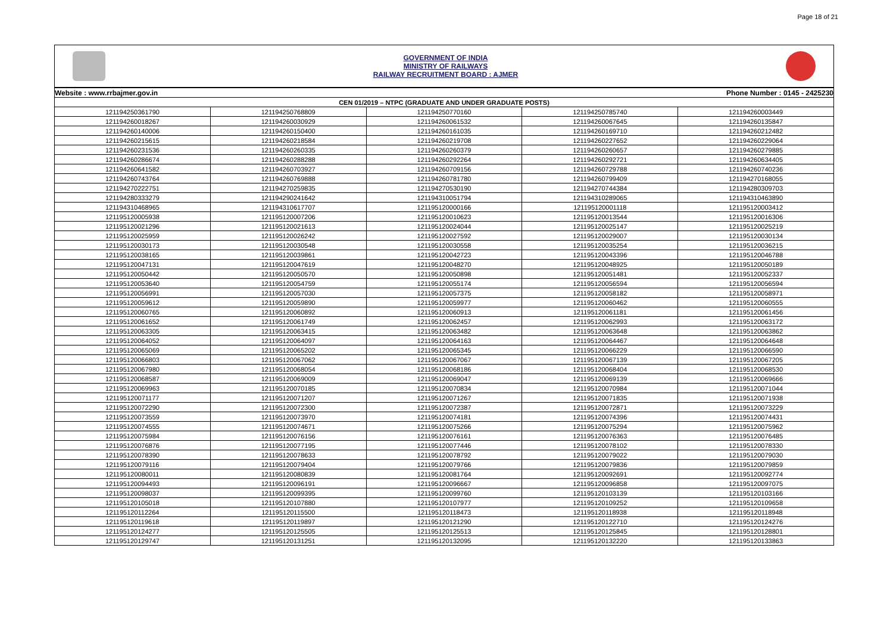Page 18 of 21
GOVERNMENT OF INDIA
MINISTRY OF RAILWAYS
RAILWAY RECRUITMENT BOARD : AJMER
| Website : www.rrbajmer.gov.in | | | Phone Number : 0145 - 2425230 | |
| CEN 01/2019 – NTPC (GRADUATE AND UNDER GRADUATE POSTS) | | | | |
| 121194250361790 | 121194250768809 | 121194250770160 | 121194250785740 | 121194260003449 |
| 121194260018267 | 121194260030929 | 121194260061532 | 121194260067645 | 121194260135847 |
| 121194260140006 | 121194260150400 | 121194260161035 | 121194260169710 | 121194260212482 |
| 121194260215615 | 121194260218584 | 121194260219708 | 121194260227652 | 121194260229064 |
| 121194260231536 | 121194260260335 | 121194260260379 | 121194260260657 | 121194260279885 |
| 121194260286674 | 121194260288288 | 121194260292264 | 121194260292721 | 121194260634405 |
| 121194260641582 | 121194260703927 | 121194260709156 | 121194260729788 | 121194260740236 |
| 121194260743764 | 121194260769888 | 121194260781780 | 121194260799409 | 121194270168055 |
| 121194270222751 | 121194270259835 | 121194270530190 | 121194270744384 | 121194280309703 |
| 121194280333279 | 121194290241642 | 121194310051794 | 121194310289065 | 121194310463890 |
| 121194310468965 | 121194310617707 | 121195120000166 | 121195120001118 | 121195120003412 |
| 121195120005938 | 121195120007206 | 121195120010623 | 121195120013544 | 121195120016306 |
| 121195120021296 | 121195120021613 | 121195120024044 | 121195120025147 | 121195120025219 |
| 121195120025959 | 121195120026242 | 121195120027592 | 121195120029007 | 121195120030134 |
| 121195120030173 | 121195120030548 | 121195120030558 | 121195120035254 | 121195120036215 |
| 121195120038165 | 121195120039861 | 121195120042723 | 121195120043396 | 121195120046788 |
| 121195120047131 | 121195120047619 | 121195120048270 | 121195120048925 | 121195120050189 |
| 121195120050442 | 121195120050570 | 121195120050898 | 121195120051481 | 121195120052337 |
| 121195120053640 | 121195120054759 | 121195120055174 | 121195120056594 | 121195120056594 |
| 121195120056991 | 121195120057030 | 121195120057375 | 121195120058182 | 121195120058971 |
| 121195120059612 | 121195120059890 | 121195120059977 | 121195120060462 | 121195120060555 |
| 121195120060765 | 121195120060892 | 121195120060913 | 121195120061181 | 121195120061456 |
| 121195120061652 | 121195120061749 | 121195120062457 | 121195120062993 | 121195120063172 |
| 121195120063305 | 121195120063415 | 121195120063482 | 121195120063648 | 121195120063862 |
| 121195120064052 | 121195120064097 | 121195120064163 | 121195120064467 | 121195120064648 |
| 121195120065069 | 121195120065202 | 121195120065345 | 121195120066229 | 121195120066590 |
| 121195120066803 | 121195120067062 | 121195120067067 | 121195120067139 | 121195120067205 |
| 121195120067980 | 121195120068054 | 121195120068186 | 121195120068404 | 121195120068530 |
| 121195120068587 | 121195120069009 | 121195120069047 | 121195120069139 | 121195120069666 |
| 121195120069963 | 121195120070185 | 121195120070834 | 121195120070984 | 121195120071044 |
| 121195120071177 | 121195120071207 | 121195120071267 | 121195120071835 | 121195120071938 |
| 121195120072290 | 121195120072300 | 121195120072387 | 121195120072871 | 121195120073229 |
| 121195120073559 | 121195120073970 | 121195120074181 | 121195120074396 | 121195120074431 |
| 121195120074555 | 121195120074671 | 121195120075266 | 121195120075294 | 121195120075962 |
| 121195120075984 | 121195120076156 | 121195120076161 | 121195120076363 | 121195120076485 |
| 121195120076876 | 121195120077195 | 121195120077446 | 121195120078102 | 121195120078330 |
| 121195120078390 | 121195120078633 | 121195120078792 | 121195120079022 | 121195120079030 |
| 121195120079116 | 121195120079404 | 121195120079766 | 121195120079836 | 121195120079859 |
| 121195120080011 | 121195120080839 | 121195120081764 | 121195120092691 | 121195120092774 |
| 121195120094493 | 121195120096191 | 121195120096667 | 121195120096858 | 121195120097075 |
| 121195120098037 | 121195120099395 | 121195120099760 | 121195120103139 | 121195120103166 |
| 121195120105018 | 121195120107880 | 121195120107977 | 121195120109252 | 121195120109658 |
| 121195120112264 | 121195120115500 | 121195120118473 | 121195120118938 | 121195120118948 |
| 121195120119618 | 121195120119897 | 121195120121290 | 121195120122710 | 121195120124276 |
| 121195120124277 | 121195120125505 | 121195120125513 | 121195120125845 | 121195120128801 |
| 121195120129747 | 121195120131251 | 121195120132095 | 121195120132220 | 121195120133863 |